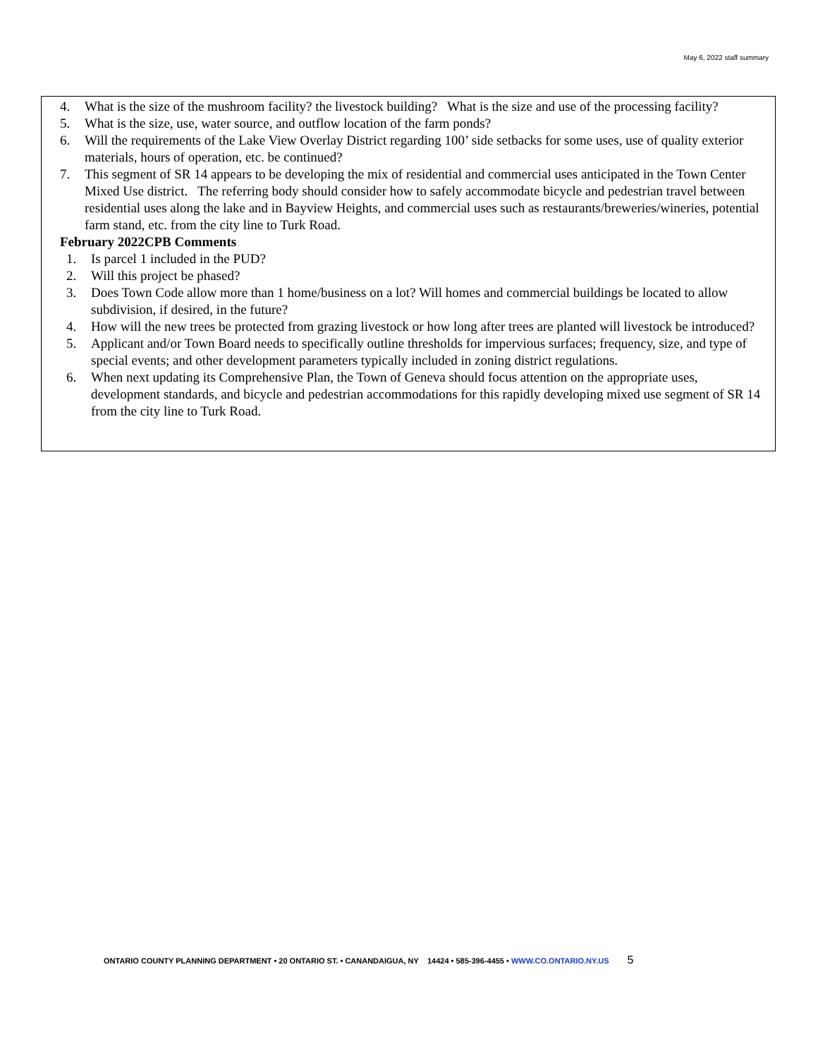May 6, 2022 staff summary
4. What is the size of the mushroom facility? the livestock building? What is the size and use of the processing facility?
5. What is the size, use, water source, and outflow location of the farm ponds?
6. Will the requirements of the Lake View Overlay District regarding 100’ side setbacks for some uses, use of quality exterior materials, hours of operation, etc. be continued?
7. This segment of SR 14 appears to be developing the mix of residential and commercial uses anticipated in the Town Center Mixed Use district. The referring body should consider how to safely accommodate bicycle and pedestrian travel between residential uses along the lake and in Bayview Heights, and commercial uses such as restaurants/breweries/wineries, potential farm stand, etc. from the city line to Turk Road.
February 2022CPB Comments
1. Is parcel 1 included in the PUD?
2. Will this project be phased?
3. Does Town Code allow more than 1 home/business on a lot? Will homes and commercial buildings be located to allow subdivision, if desired, in the future?
4. How will the new trees be protected from grazing livestock or how long after trees are planted will livestock be introduced?
5. Applicant and/or Town Board needs to specifically outline thresholds for impervious surfaces; frequency, size, and type of special events; and other development parameters typically included in zoning district regulations.
6. When next updating its Comprehensive Plan, the Town of Geneva should focus attention on the appropriate uses, development standards, and bicycle and pedestrian accommodations for this rapidly developing mixed use segment of SR 14 from the city line to Turk Road.
ONTARIO COUNTY PLANNING DEPARTMENT • 20 ONTARIO ST. • CANANDAIGUA, NY 14424 • 585-396-4455 • WWW.CO.ONTARIO.NY.US 5